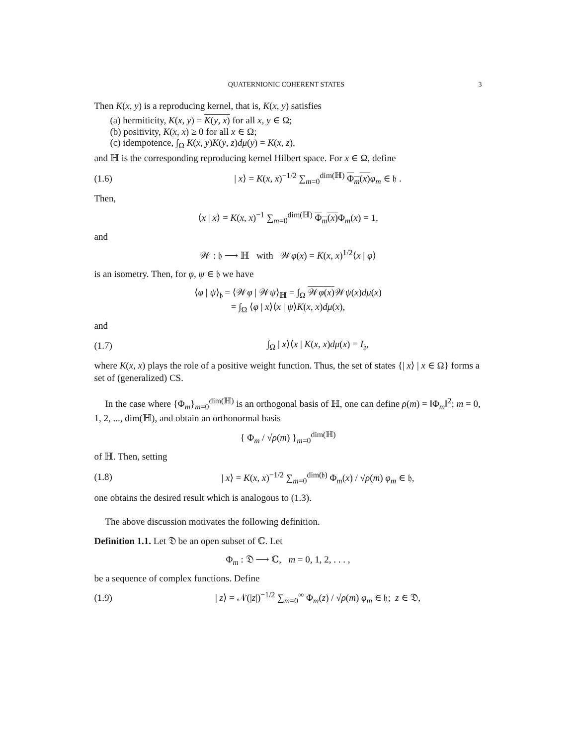QUATERNIONIC COHERENT STATES 3
Then K(x, y) is a reproducing kernel, that is, K(x, y) satisfies
(a) hermiticity, K(x, y) = K(y, x) for all x, y ∈ Ω;
(b) positivity, K(x, x) ≥ 0 for all x ∈ Ω;
(c) idempotence, ∫<sub>Ω</sub> K(x, y)K(y, z)dμ(y) = K(x, z),
and ℍ is the corresponding reproducing kernel Hilbert space. For x ∈ Ω, define
(1.6) | x⟩ = K(x, x)<sup>−1/2</sup> ∑<sub>m=0</sub><sup>dim(ℍ)</sup> Φ<sub>m</sub>(x) φ<sub>m</sub> ∈ 𝔥 .
Then,
⟨x | x⟩ = K(x, x)<sup>−1</sup> ∑<sub>m=0</sub><sup>dim(ℍ)</sup> Φ<sub>m</sub>(x) Φ<sub>m</sub>(x) = 1,
and
𝒲 : 𝔥 ⟶ ℍ with 𝒲φ(x) = K(x, x)<sup>1/2</sup>⟨x | φ⟩
is an isometry. Then, for φ, ψ ∈ 𝔥 we have
⟨φ | ψ⟩<sub>𝔥</sub> = ⟨𝒲φ | 𝒲ψ⟩<sub>ℍ</sub> = ∫<sub>Ω</sub> 𝒲φ(x) 𝒲ψ(x)dμ(x)
= ∫<sub>Ω</sub> ⟨φ | x⟩⟨x | ψ⟩K(x, x)dμ(x),
and
(1.7) ∫<sub>Ω</sub> | x⟩⟨x | K(x, x)dμ(x) = I<sub>𝔥</sub>,
where K(x, x) plays the role of a positive weight function. Thus, the set of states {| x⟩ | x ∈ Ω} forms a set of (generalized) CS.
In the case where {Φ<sub>m</sub>}<sub>m=0</sub><sup>dim(ℍ)</sup> is an orthogonal basis of ℍ, one can define ρ(m) = ‖Φ<sub>m</sub>‖<sup>2</sup>; m = 0, 1, 2, ..., dim(ℍ), and obtain an orthonormal basis
{ Φ<sub>m</sub> / √ρ(m) }<sub>m=0</sub><sup>dim(ℍ)</sup>
of ℍ. Then, setting
(1.8) | x⟩ = K(x, x)<sup>−1/2</sup> ∑<sub>m=0</sub><sup>dim(𝔥)</sup> Φ<sub>m</sub>(x) / √ρ(m) φ<sub>m</sub> ∈ 𝔥,
one obtains the desired result which is analogous to (1.3).
The above discussion motivates the following definition.
Definition 1.1. Let 𝔇 be an open subset of ℂ. Let
Φ<sub>m</sub> : 𝔇 ⟶ ℂ, m = 0, 1, 2, . . . ,
be a sequence of complex functions. Define
(1.9) | z⟩ = 𝒩(|z|)<sup>−1/2</sup> ∑<sub>m=0</sub><sup>∞</sup> Φ<sub>m</sub>(z) / √ρ(m) φ<sub>m</sub> ∈ 𝔥; z ∈ 𝔇,